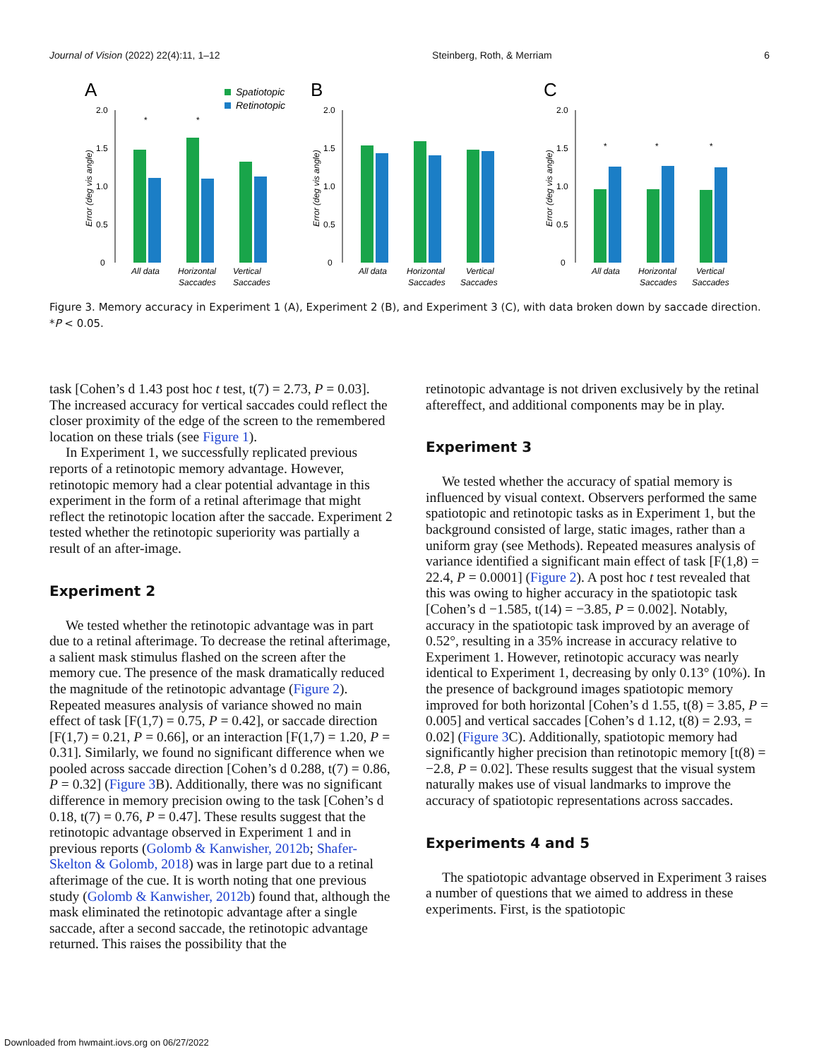Journal of Vision (2022) 22(4):11, 1–12 Steinberg, Roth, & Merriam 6
A
Spatiotopic
Retinotopic
2.0
1.5
1.0
0.5
0
Error (deg vis angle)
*
*
All data
Horizontal
Saccades
Vertical
Saccades
B
2.0
1.5
1.0
0.5
0
Error (deg vis angle)
All data
Horizontal
Saccades
Vertical
Saccades
C
2.0
1.5
1.0
0.5
0
Error (deg vis angle)
*
*
*
All data
Horizontal
Saccades
Vertical
Saccades
Figure 3. Memory accuracy in Experiment 1 (A), Experiment 2 (B), and Experiment 3 (C), with data broken down by saccade direction. *P < 0.05.
task [Cohen’s d 1.43 post hoc t test, t(7) = 2.73, P = 0.03]. The increased accuracy for vertical saccades could reflect the closer proximity of the edge of the screen to the remembered location on these trials (see Figure 1).
In Experiment 1, we successfully replicated previous reports of a retinotopic memory advantage. However, retinotopic memory had a clear potential advantage in this experiment in the form of a retinal afterimage that might reflect the retinotopic location after the saccade. Experiment 2 tested whether the retinotopic superiority was partially a result of an after-image.
Experiment 2
We tested whether the retinotopic advantage was in part due to a retinal afterimage. To decrease the retinal afterimage, a salient mask stimulus flashed on the screen after the memory cue. The presence of the mask dramatically reduced the magnitude of the retinotopic advantage (Figure 2). Repeated measures analysis of variance showed no main effect of task [F(1,7) = 0.75, P = 0.42], or saccade direction [F(1,7) = 0.21, P = 0.66], or an interaction [F(1,7) = 1.20, P = 0.31]. Similarly, we found no significant difference when we pooled across saccade direction [Cohen’s d 0.288, t(7) = 0.86, P = 0.32] (Figure 3 B). Additionally, there was no significant difference in memory precision owing to the task [Cohen’s d 0.18, t(7) = 0.76, P = 0.47]. These results suggest that the retinotopic advantage observed in Experiment 1 and in previous reports (Golomb & Kanwisher, 2012b; Shafer-Skelton & Golomb, 2018) was in large part due to a retinal afterimage of the cue. It is worth noting that one previous study (Golomb & Kanwisher, 2012b) found that, although the mask eliminated the retinotopic advantage after a single saccade, after a second saccade, the retinotopic advantage returned. This raises the possibility that the
retinotopic advantage is not driven exclusively by the retinal aftereffect, and additional components may be in play.
Experiment 3
We tested whether the accuracy of spatial memory is influenced by visual context. Observers performed the same spatiotopic and retinotopic tasks as in Experiment 1, but the background consisted of large, static images, rather than a uniform gray (see Methods). Repeated measures analysis of variance identified a significant main effect of task [F(1,8) = 22.4, P = 0.0001] (Figure 2). A post hoc t test revealed that this was owing to higher accuracy in the spatiotopic task [Cohen’s d −1.585, t(14) = −3.85, P = 0.002]. Notably, accuracy in the spatiotopic task improved by an average of 0.52°, resulting in a 35% increase in accuracy relative to Experiment 1. However, retinotopic accuracy was nearly identical to Experiment 1, decreasing by only 0.13° (10%). In the presence of background images spatiotopic memory improved for both horizontal [Cohen’s d 1.55, t(8) = 3.85, P = 0.005] and vertical saccades [Cohen’s d 1.12, t(8) = 2.93, = 0.02] (Figure 3 C). Additionally, spatiotopic memory had significantly higher precision than retinotopic memory [t(8) = −2.8, P = 0.02]. These results suggest that the visual system naturally makes use of visual landmarks to improve the accuracy of spatiotopic representations across saccades.
Experiments 4 and 5
The spatiotopic advantage observed in Experiment 3 raises a number of questions that we aimed to address in these experiments. First, is the spatiotopic
Downloaded from hwmaint.iovs.org on 06/27/2022